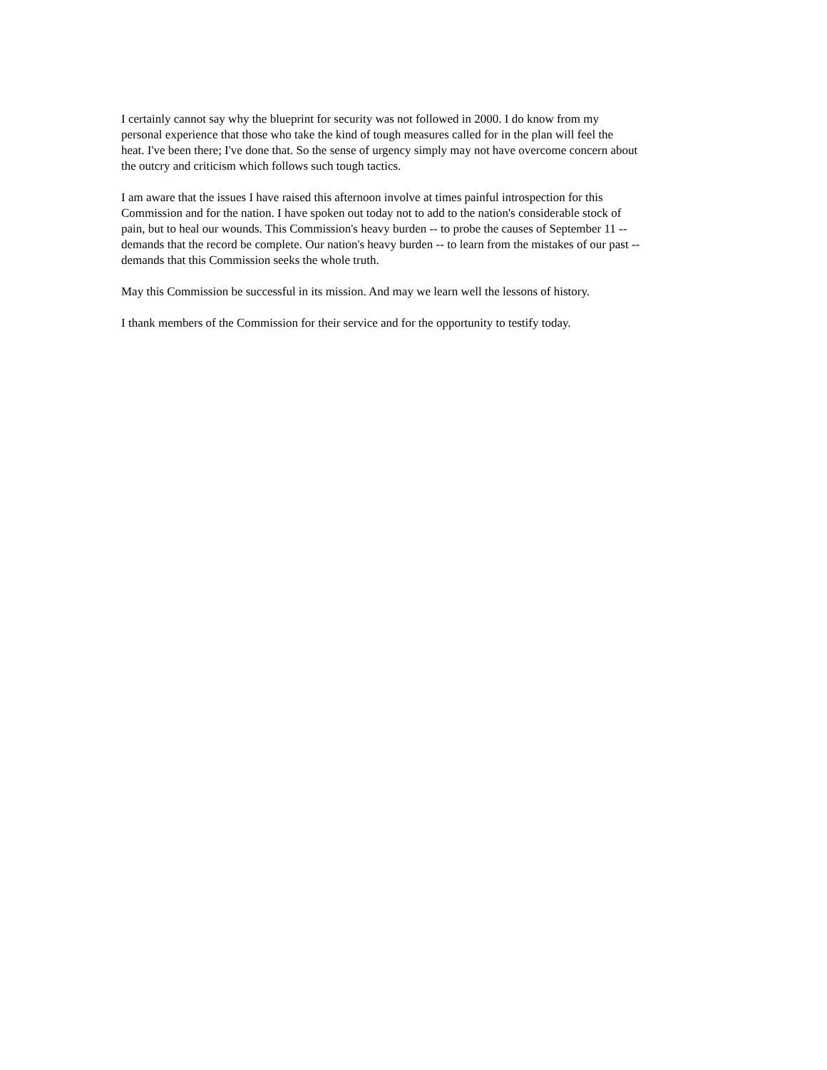I certainly cannot say why the blueprint for security was not followed in 2000. I do know from my personal experience that those who take the kind of tough measures called for in the plan will feel the heat. I've been there; I've done that. So the sense of urgency simply may not have overcome concern about the outcry and criticism which follows such tough tactics.
I am aware that the issues I have raised this afternoon involve at times painful introspection for this Commission and for the nation. I have spoken out today not to add to the nation's considerable stock of pain, but to heal our wounds. This Commission's heavy burden -- to probe the causes of September 11 -- demands that the record be complete. Our nation's heavy burden -- to learn from the mistakes of our past -- demands that this Commission seeks the whole truth.
May this Commission be successful in its mission. And may we learn well the lessons of history.
I thank members of the Commission for their service and for the opportunity to testify today.